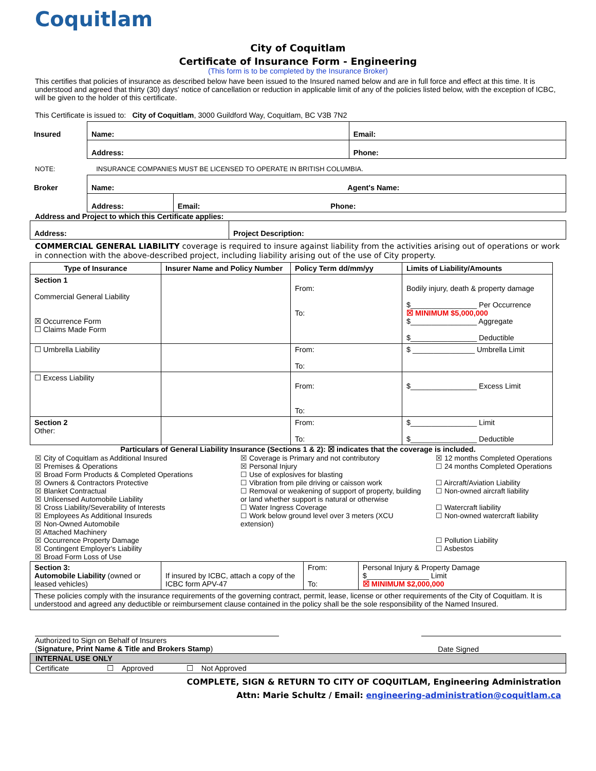Coquitlam
City of Coquitlam
Certificate of Insurance Form - Engineering
(This form is to be completed by the Insurance Broker)
This certifies that policies of insurance as described below have been issued to the Insured named below and are in full force and effect at this time. It is understood and agreed that thirty (30) days' notice of cancellation or reduction in applicable limit of any of the policies listed below, with the exception of ICBC, will be given to the holder of this certificate.
This Certificate is issued to: City of Coquitlam, 3000 Guildford Way, Coquitlam, BC V3B 7N2
| Insured | Name: | Email: |
| | Address: | Phone: |
NOTE: INSURANCE COMPANIES MUST BE LICENSED TO OPERATE IN BRITISH COLUMBIA.
| Broker | Name: Agent's Name: | |
| | Address: | Email: Phone: |
Address and Project to which this Certificate applies:
| Address: | Project Description: |
COMMERCIAL GENERAL LIABILITY coverage is required to insure against liability from the activities arising out of operations or work in connection with the above-described project, including liability arising out of the use of City property.
| Type of Insurance | Insurer Name and Policy Number | Policy Term dd/mm/yy | Limits of Liability/Amounts |
| --- | --- | --- | --- |
| Section 1 Commercial General Liability ☒ Occurrence Form ☐ Claims Made Form | | From: To: | Bodily injury, death & property damage $________________ Per Occurrence ☒ MINIMUM $5,000,000 $________________ Aggregate $________________ Deductible |
| ☐ Umbrella Liability | | From: To: | $ _______________ Umbrella Limit |
| ☐ Excess Liability | | From: To: | $________________ Excess Limit |
| Section 2 Other: | | From: To: | $________________ Limit $________________ Deductible |
Particulars of General Liability Insurance (Sections 1 & 2): ☒ indicates that the coverage is included.
| ☒ City of Coquitlam as Additional Insured ☒ Premises & Operations ☒ Broad Form Products & Completed Operations ☒ Owners & Contractors Protective ☒ Blanket Contractual ☒ Unlicensed Automobile Liability ☒ Cross Liability/Severability of Interests ☒ Employees As Additional Insureds ☒ Non-Owned Automobile ☒ Attached Machinery ☒ Occurrence Property Damage ☒ Contingent Employer's Liability ☒ Broad Form Loss of Use | ☒ Coverage is Primary and not contributory ☒ Personal Injury ☐ Use of explosives for blasting ☐ Vibration from pile driving or caisson work ☐ Removal or weakening of support of property, building or land whether support is natural or otherwise ☐ Water Ingress Coverage ☐ Work below ground level over 3 meters (XCU extension) | ☒ 12 months Completed Operations ☐ 24 months Completed Operations ☐ Aircraft/Aviation Liability ☐ Non-owned aircraft liability ☐ Watercraft liability ☐ Non-owned watercraft liability ☐ Pollution Liability ☐ Asbestos |
| Section 3: Automobile Liability (owned or leased vehicles) | If insured by ICBC, attach a copy of the ICBC form APV-47 | From: To: | Personal Injury & Property Damage $_______________ Limit ☒ MINIMUM $2,000,000 |
| These policies comply with the insurance requirements of the governing contract, permit, lease, license or other requirements of the City of Coquitlam. It is understood and agreed any deductible or reimbursement clause contained in the policy shall be the sole responsibility of the Named Insured. | | | |
Authorized to Sign on Behalf of Insurers
(Signature, Print Name & Title and Brokers Stamp)
Date Signed
| INTERNAL USE ONLY |
| Certificate ☐ Approved ☐ Not Approved |
COMPLETE, SIGN & RETURN TO CITY OF COQUITLAM, Engineering Administration
Attn: Marie Schultz / Email: engineering-administration@coquitlam.ca